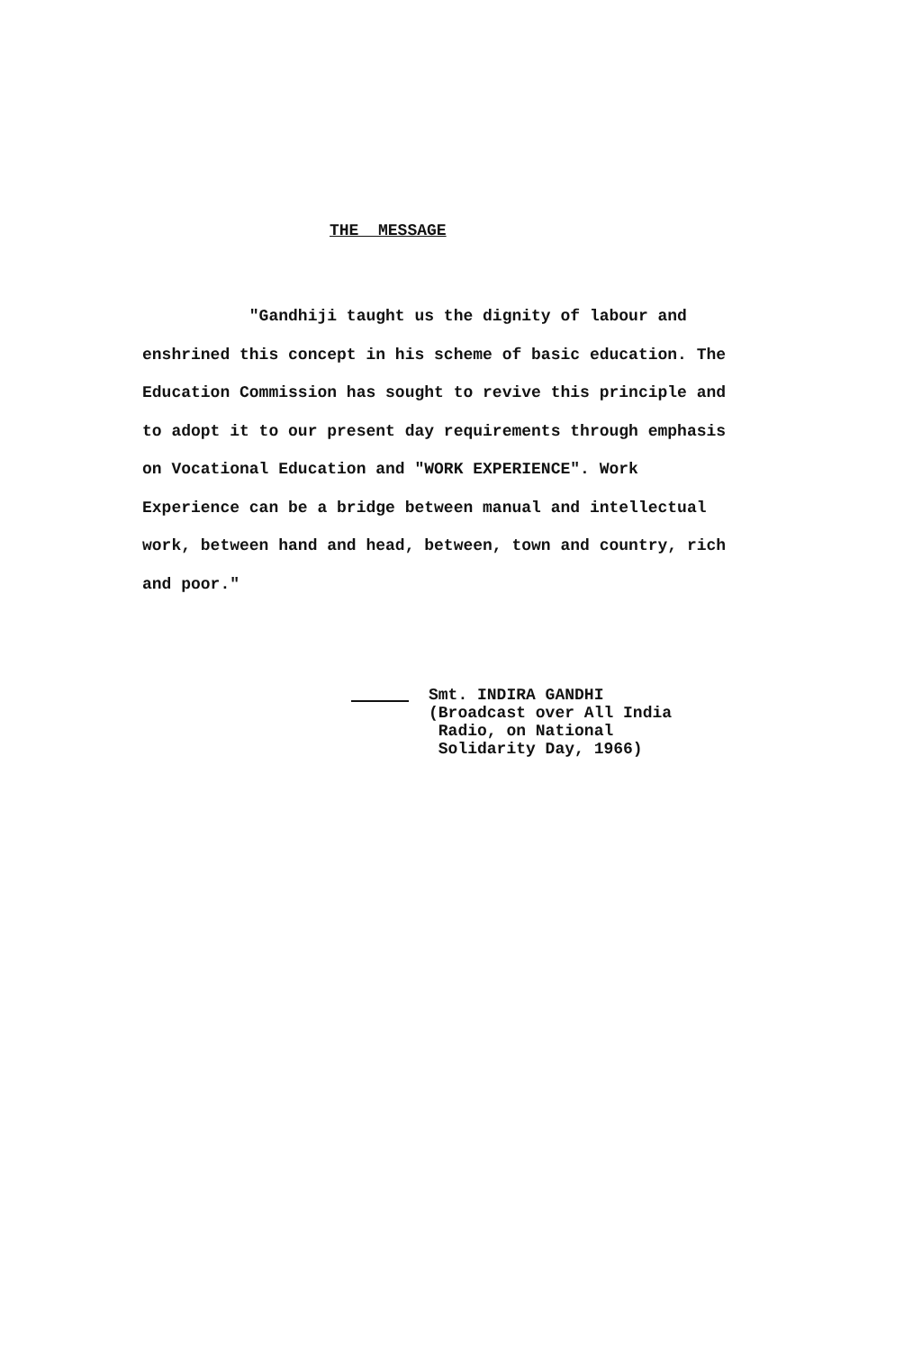THE MESSAGE
"Gandhiji taught us the dignity of labour and enshrined this concept in his scheme of basic education. The Education Commission has sought to revive this principle and to adopt it to our present day requirements through emphasis on Vocational Education and "WORK EXPERIENCE". Work Experience can be a bridge between manual and intellectual work, between hand and head, between, town and country, rich and poor."
Smt. INDIRA GANDHI
(Broadcast over All India
Radio, on National
Solidarity Day, 1966)